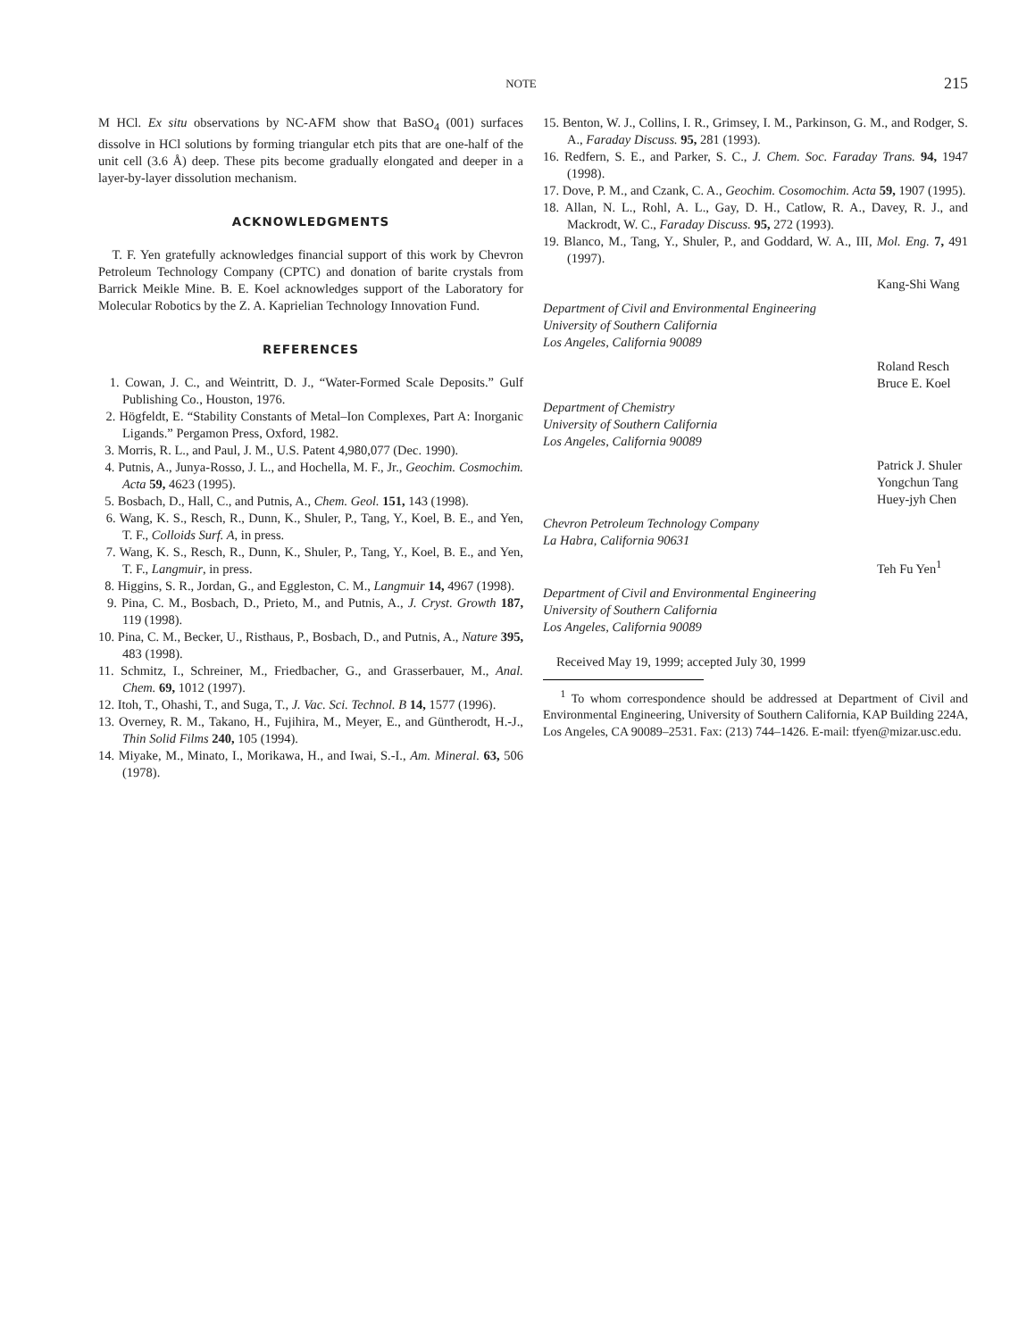NOTE 215
M HCl. Ex situ observations by NC-AFM show that BaSO<sub>4</sub> (001) surfaces dissolve in HCl solutions by forming triangular etch pits that are one-half of the unit cell (3.6 Å) deep. These pits become gradually elongated and deeper in a layer-by-layer dissolution mechanism.
ACKNOWLEDGMENTS
T. F. Yen gratefully acknowledges financial support of this work by Chevron Petroleum Technology Company (CPTC) and donation of barite crystals from Barrick Meikle Mine. B. E. Koel acknowledges support of the Laboratory for Molecular Robotics by the Z. A. Kaprielian Technology Innovation Fund.
REFERENCES
1. Cowan, J. C., and Weintritt, D. J., “Water-Formed Scale Deposits.” Gulf Publishing Co., Houston, 1976.
2. Högfeldt, E. “Stability Constants of Metal–Ion Complexes, Part A: Inorganic Ligands.” Pergamon Press, Oxford, 1982.
3. Morris, R. L., and Paul, J. M., U.S. Patent 4,980,077 (Dec. 1990).
4. Putnis, A., Junya-Rosso, J. L., and Hochella, M. F., Jr., Geochim. Cosmochim. Acta 59, 4623 (1995).
5. Bosbach, D., Hall, C., and Putnis, A., Chem. Geol. 151, 143 (1998).
6. Wang, K. S., Resch, R., Dunn, K., Shuler, P., Tang, Y., Koel, B. E., and Yen, T. F., Colloids Surf. A, in press.
7. Wang, K. S., Resch, R., Dunn, K., Shuler, P., Tang, Y., Koel, B. E., and Yen, T. F., Langmuir, in press.
8. Higgins, S. R., Jordan, G., and Eggleston, C. M., Langmuir 14, 4967 (1998).
9. Pina, C. M., Bosbach, D., Prieto, M., and Putnis, A., J. Cryst. Growth 187, 119 (1998).
10. Pina, C. M., Becker, U., Risthaus, P., Bosbach, D., and Putnis, A., Nature 395, 483 (1998).
11. Schmitz, I., Schreiner, M., Friedbacher, G., and Grasserbauer, M., Anal. Chem. 69, 1012 (1997).
12. Itoh, T., Ohashi, T., and Suga, T., J. Vac. Sci. Technol. B 14, 1577 (1996).
13. Overney, R. M., Takano, H., Fujihira, M., Meyer, E., and Güntherodt, H.-J., Thin Solid Films 240, 105 (1994).
14. Miyake, M., Minato, I., Morikawa, H., and Iwai, S.-I., Am. Mineral. 63, 506 (1978).
15. Benton, W. J., Collins, I. R., Grimsey, I. M., Parkinson, G. M., and Rodger, S. A., Faraday Discuss. 95, 281 (1993).
16. Redfern, S. E., and Parker, S. C., J. Chem. Soc. Faraday Trans. 94, 1947 (1998).
17. Dove, P. M., and Czank, C. A., Geochim. Cosomochim. Acta 59, 1907 (1995).
18. Allan, N. L., Rohl, A. L., Gay, D. H., Catlow, R. A., Davey, R. J., and Mackrodt, W. C., Faraday Discuss. 95, 272 (1993).
19. Blanco, M., Tang, Y., Shuler, P., and Goddard, W. A., III, Mol. Eng. 7, 491 (1997).
Kang-Shi Wang
Department of Civil and Environmental Engineering
University of Southern California
Los Angeles, California 90089
Roland Resch
Bruce E. Koel
Department of Chemistry
University of Southern California
Los Angeles, California 90089
Patrick J. Shuler
Yongchun Tang
Huey-jyh Chen
Chevron Petroleum Technology Company
La Habra, California 90631
Teh Fu Yen<sup>1</sup>
Department of Civil and Environmental Engineering
University of Southern California
Los Angeles, California 90089
Received May 19, 1999; accepted July 30, 1999
<sup>1</sup> To whom correspondence should be addressed at Department of Civil and Environmental Engineering, University of Southern California, KAP Building 224A, Los Angeles, CA 90089–2531. Fax: (213) 744–1426. E-mail: tfyen@mizar.usc.edu.